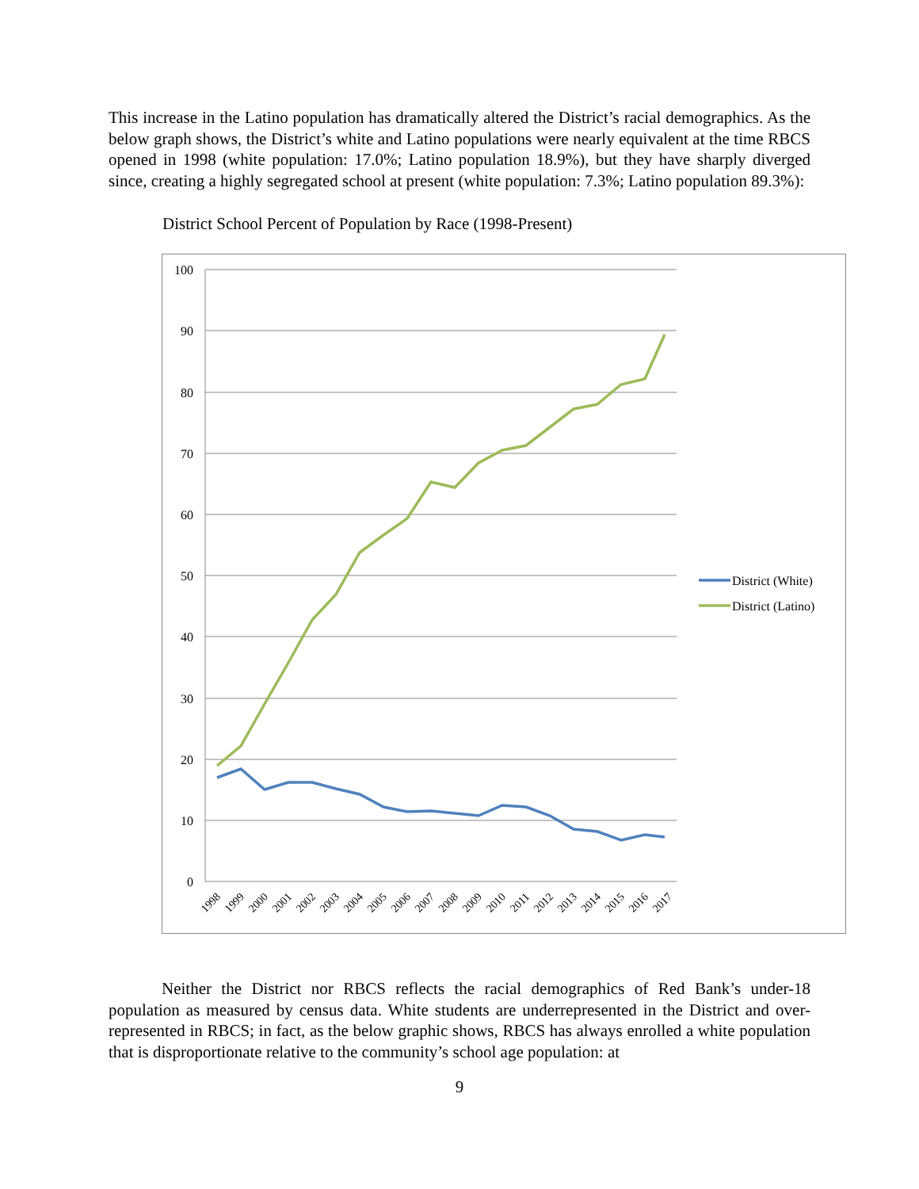This increase in the Latino population has dramatically altered the District’s racial demographics. As the below graph shows, the District’s white and Latino populations were nearly equivalent at the time RBCS opened in 1998 (white population: 17.0%; Latino population 18.9%), but they have sharply diverged since, creating a highly segregated school at present (white population: 7.3%; Latino population 89.3%):
District School Percent of Population by Race (1998-Present)
100
90
80
70
60
50
40
30
20
10
0
1998
1999
2000
2001
2002
2003
2004
2005
2006
2007
2008
2009
2010
2011
2012
2013
2014
2015
2016
2017
District (White)
District (Latino)
Neither the District nor RBCS reflects the racial demographics of Red Bank’s under-18 population as measured by census data. White students are underrepresented in the District and over-represented in RBCS; in fact, as the below graphic shows, RBCS has always enrolled a white population that is disproportionate relative to the community’s school age population: at
9